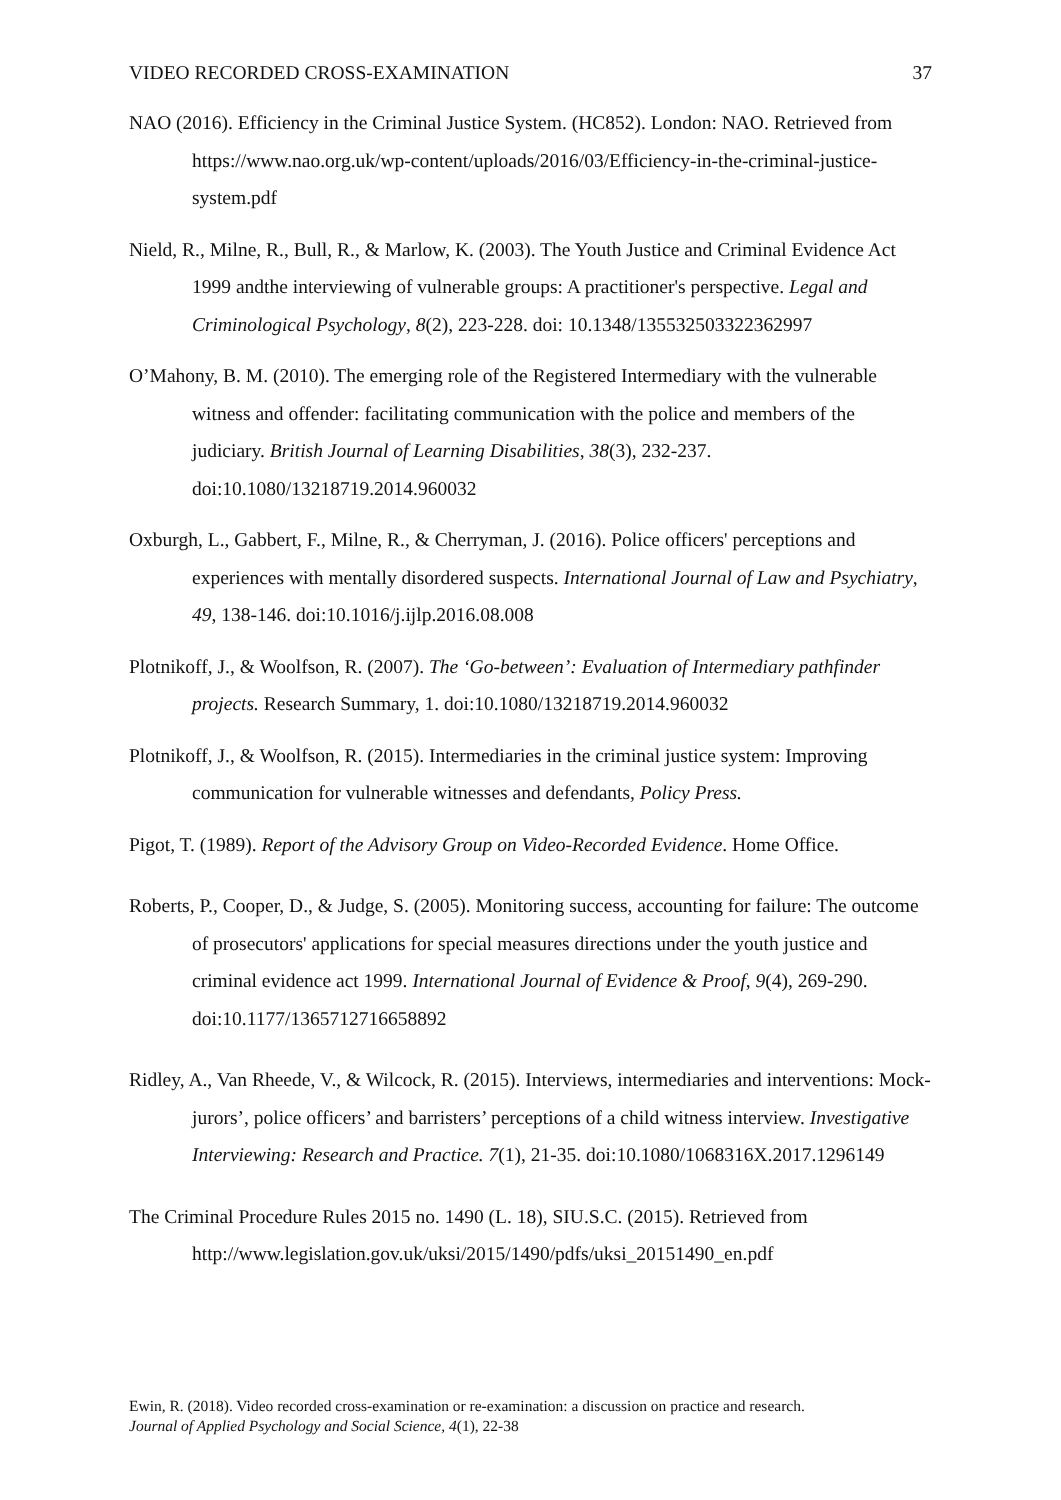VIDEO RECORDED CROSS-EXAMINATION 37
NAO (2016). Efficiency in the Criminal Justice System. (HC852). London: NAO. Retrieved from https://www.nao.org.uk/wp-content/uploads/2016/03/Efficiency-in-the-criminal-justice-system.pdf
Nield, R., Milne, R., Bull, R., & Marlow, K. (2003). The Youth Justice and Criminal Evidence Act 1999 andthe interviewing of vulnerable groups: A practitioner's perspective. Legal and Criminological Psychology, 8(2), 223-228. doi: 10.1348/135532503322362997
O’Mahony, B. M. (2010). The emerging role of the Registered Intermediary with the vulnerable witness and offender: facilitating communication with the police and members of the judiciary. British Journal of Learning Disabilities, 38(3), 232-237. doi:10.1080/13218719.2014.960032
Oxburgh, L., Gabbert, F., Milne, R., & Cherryman, J. (2016). Police officers' perceptions and experiences with mentally disordered suspects. International Journal of Law and Psychiatry, 49, 138-146. doi:10.1016/j.ijlp.2016.08.008
Plotnikoff, J., & Woolfson, R. (2007). The ‘Go-between’: Evaluation of Intermediary pathfinder projects. Research Summary, 1. doi:10.1080/13218719.2014.960032
Plotnikoff, J., & Woolfson, R. (2015). Intermediaries in the criminal justice system: Improving communication for vulnerable witnesses and defendants, Policy Press.
Pigot, T. (1989). Report of the Advisory Group on Video-Recorded Evidence. Home Office.
Roberts, P., Cooper, D., & Judge, S. (2005). Monitoring success, accounting for failure: The outcome of prosecutors' applications for special measures directions under the youth justice and criminal evidence act 1999. International Journal of Evidence & Proof, 9(4), 269-290. doi:10.1177/1365712716658892
Ridley, A., Van Rheede, V., & Wilcock, R. (2015). Interviews, intermediaries and interventions: Mock-jurors’, police officers’ and barristers’ perceptions of a child witness interview. Investigative Interviewing: Research and Practice. 7(1), 21-35. doi:10.1080/1068316X.2017.1296149
The Criminal Procedure Rules 2015 no. 1490 (L. 18), SIU.S.C. (2015). Retrieved from http://www.legislation.gov.uk/uksi/2015/1490/pdfs/uksi_20151490_en.pdf
Ewin, R. (2018). Video recorded cross-examination or re-examination: a discussion on practice and research.
Journal of Applied Psychology and Social Science, 4(1), 22-38